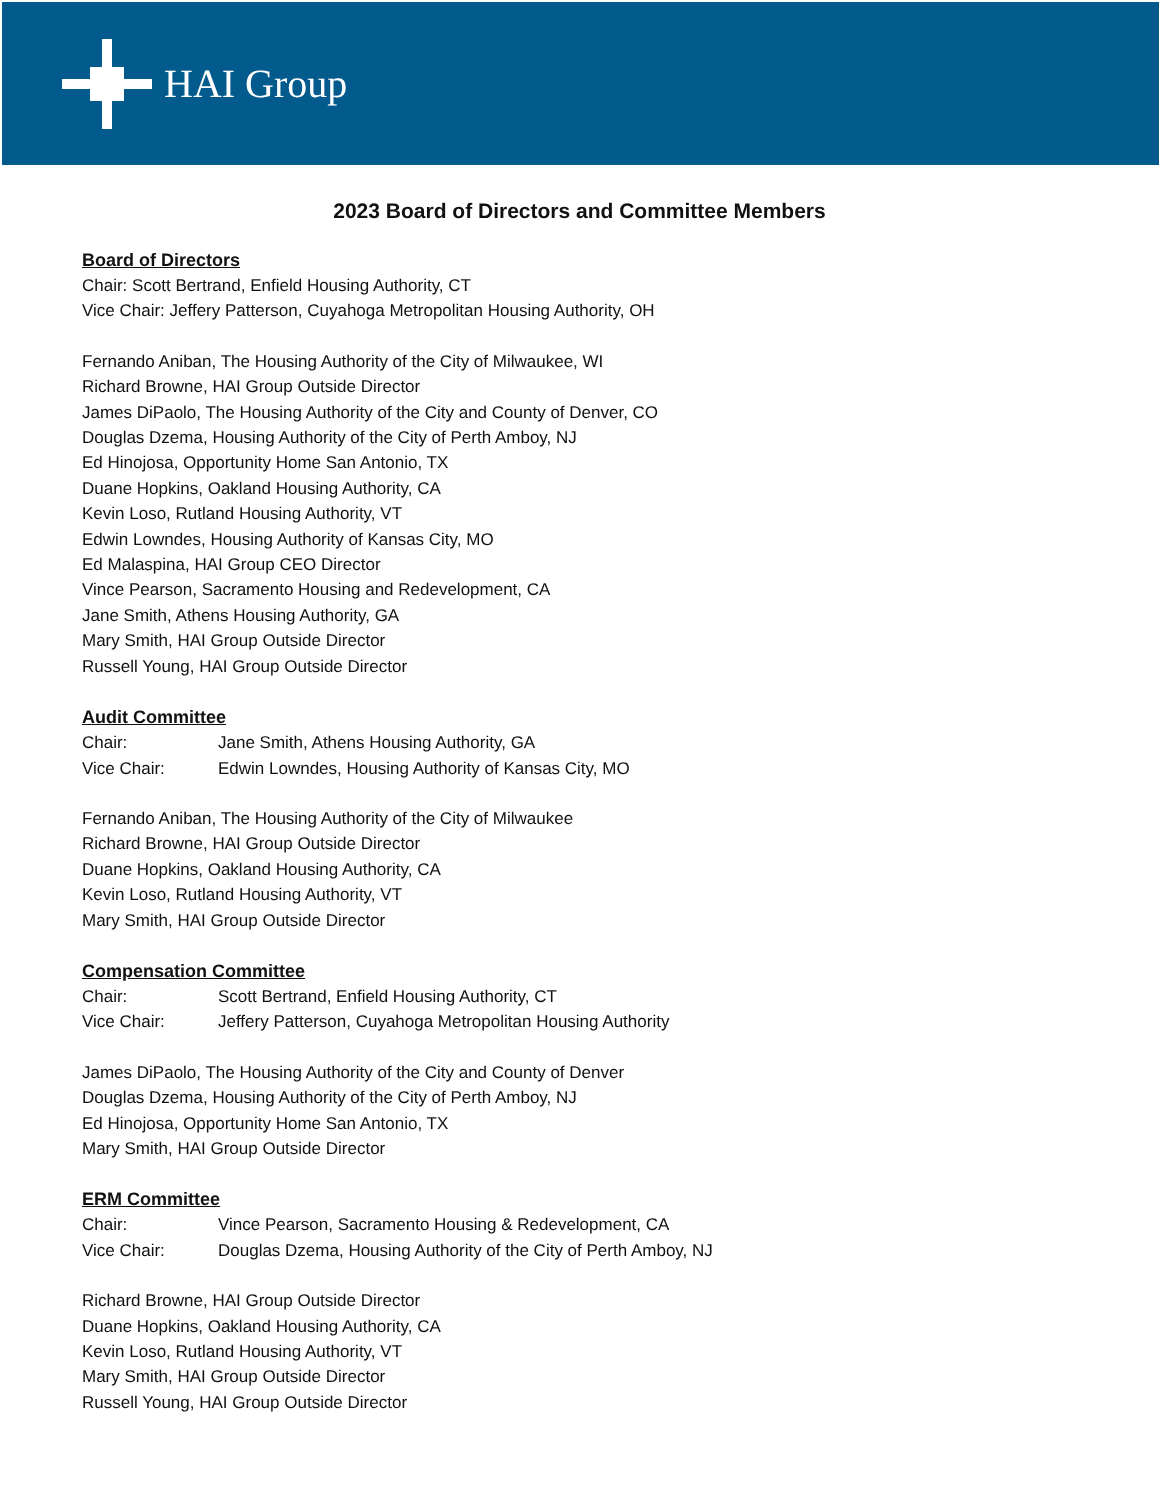HAI Group
2023 Board of Directors and Committee Members
Board of Directors
Chair: Scott Bertrand, Enfield Housing Authority, CT
Vice Chair: Jeffery Patterson, Cuyahoga Metropolitan Housing Authority, OH
Fernando Aniban, The Housing Authority of the City of Milwaukee, WI
Richard Browne, HAI Group Outside Director
James DiPaolo, The Housing Authority of the City and County of Denver, CO
Douglas Dzema, Housing Authority of the City of Perth Amboy, NJ
Ed Hinojosa, Opportunity Home San Antonio, TX
Duane Hopkins, Oakland Housing Authority, CA
Kevin Loso, Rutland Housing Authority, VT
Edwin Lowndes, Housing Authority of Kansas City, MO
Ed Malaspina, HAI Group CEO Director
Vince Pearson, Sacramento Housing and Redevelopment, CA
Jane Smith, Athens Housing Authority, GA
Mary Smith, HAI Group Outside Director
Russell Young, HAI Group Outside Director
Audit Committee
Chair: Jane Smith, Athens Housing Authority, GA
Vice Chair: Edwin Lowndes, Housing Authority of Kansas City, MO
Fernando Aniban, The Housing Authority of the City of Milwaukee
Richard Browne, HAI Group Outside Director
Duane Hopkins, Oakland Housing Authority, CA
Kevin Loso, Rutland Housing Authority, VT
Mary Smith, HAI Group Outside Director
Compensation Committee
Chair: Scott Bertrand, Enfield Housing Authority, CT
Vice Chair: Jeffery Patterson, Cuyahoga Metropolitan Housing Authority
James DiPaolo, The Housing Authority of the City and County of Denver
Douglas Dzema, Housing Authority of the City of Perth Amboy, NJ
Ed Hinojosa, Opportunity Home San Antonio, TX
Mary Smith, HAI Group Outside Director
ERM Committee
Chair: Vince Pearson, Sacramento Housing & Redevelopment, CA
Vice Chair: Douglas Dzema, Housing Authority of the City of Perth Amboy, NJ
Richard Browne, HAI Group Outside Director
Duane Hopkins, Oakland Housing Authority, CA
Kevin Loso, Rutland Housing Authority, VT
Mary Smith, HAI Group Outside Director
Russell Young, HAI Group Outside Director